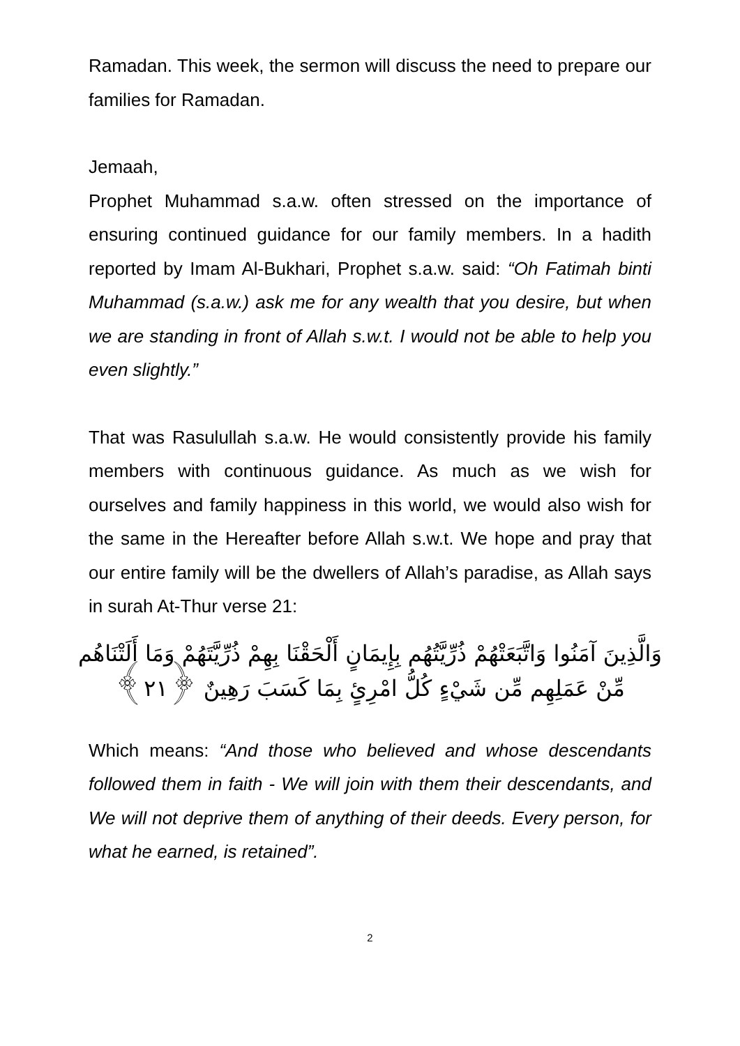Ramadan. This week, the sermon will discuss the need to prepare our families for Ramadan.
Jemaah,
Prophet Muhammad s.a.w. often stressed on the importance of ensuring continued guidance for our family members. In a hadith reported by Imam Al-Bukhari, Prophet s.a.w. said: “Oh Fatimah binti Muhammad (s.a.w.) ask me for any wealth that you desire, but when we are standing in front of Allah s.w.t. I would not be able to help you even slightly.”
That was Rasulullah s.a.w. He would consistently provide his family members with continuous guidance. As much as we wish for ourselves and family happiness in this world, we would also wish for the same in the Hereafter before Allah s.w.t. We hope and pray that our entire family will be the dwellers of Allah’s paradise, as Allah says in surah At-Thur verse 21:
وَالَّذِينَ آمَنُوا وَاتَّبَعَتْهُمْ ذُرِّيَّتُهُم بِإِيمَانٍ أَلْحَقْنَا بِهِمْ ذُرِّيَّتَهُمْ وَمَا أَلَتْنَاهُم
مِّنْ عَمَلِهِم مِّن شَيْءٍ كُلُّ امْرِئٍ بِمَا كَسَبَ رَهِينٌ ﴿٢١﴾
Which means: “And those who believed and whose descendants followed them in faith - We will join with them their descendants, and We will not deprive them of anything of their deeds. Every person, for what he earned, is retained”.
2